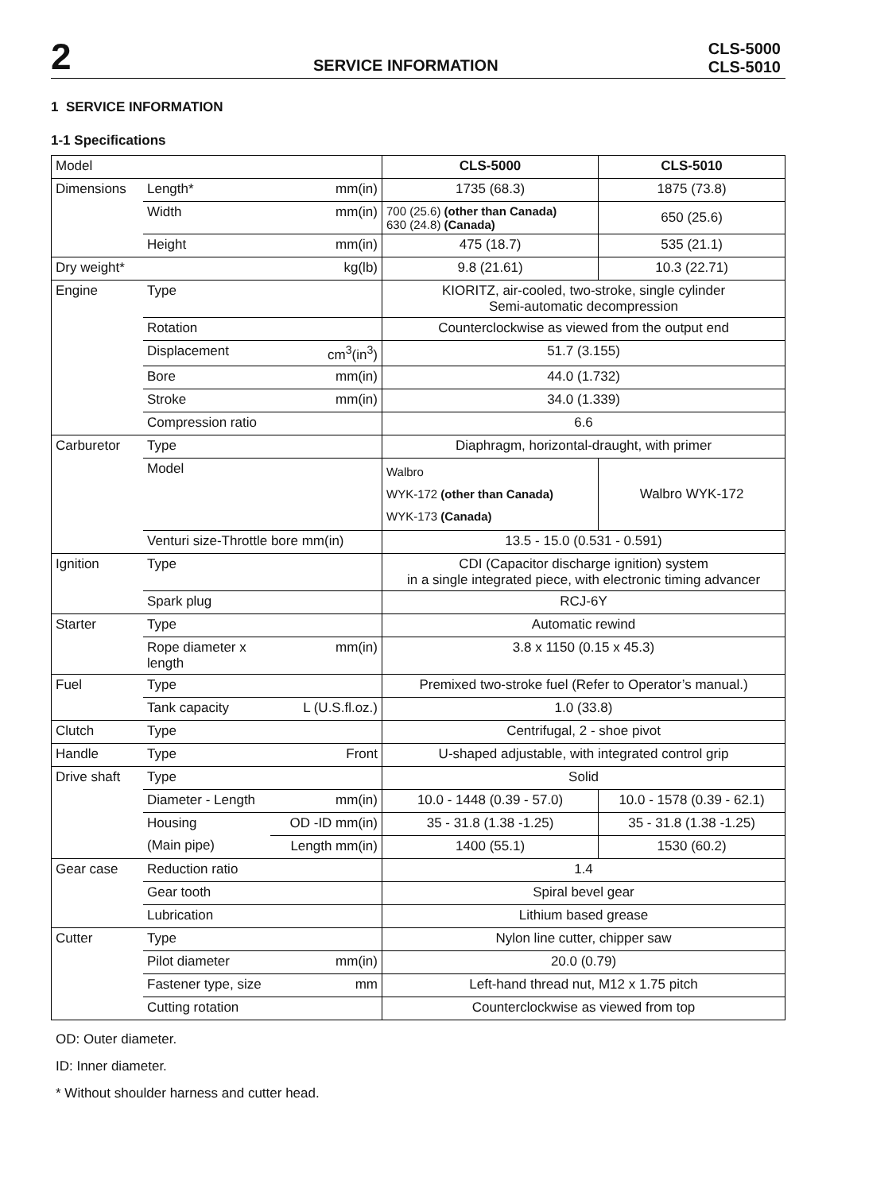2
SERVICE INFORMATION
CLS-5000
CLS-5010
1 SERVICE INFORMATION
1-1 Specifications
| Model | | | CLS-5000 | CLS-5010 |
| Dimensions | Length* | mm(in) | 1735 (68.3) | 1875 (73.8) |
| | Width | mm(in) | 700 (25.6) (other than Canada) 630 (24.8) (Canada) | 650 (25.6) |
| | Height | mm(in) | 475 (18.7) | 535 (21.1) |
| Dry weight* | | kg(lb) | 9.8 (21.61) | 10.3 (22.71) |
| Engine | Type | | KIORITZ, air-cooled, two-stroke, single cylinder Semi-automatic decompression | |
| | Rotation | | Counterclockwise as viewed from the output end | |
| | Displacement | cm<sup>3</sup>(in<sup>3</sup>) | 51.7 (3.155) | |
| | Bore | mm(in) | 44.0 (1.732) | |
| | Stroke | mm(in) | 34.0 (1.339) | |
| | Compression ratio | | 6.6 | |
| Carburetor | Type | | Diaphragm, horizontal-draught, with primer | |
| | Model | | Walbro WYK-172 (other than Canada) WYK-173 (Canada) | Walbro WYK-172 |
| | Venturi size-Throttle bore mm(in) | | 13.5 - 15.0 (0.531 - 0.591) | |
| Ignition | Type | | CDI (Capacitor discharge ignition) system in a single integrated piece, with electronic timing advancer | |
| | Spark plug | | RCJ-6Y | |
| Starter | Type | | Automatic rewind | |
| | Rope diameter x length | mm(in) | 3.8 x 1150 (0.15 x 45.3) | |
| Fuel | Type | | Premixed two-stroke fuel (Refer to Operator’s manual.) | |
| | Tank capacity | L (U.S.fl.oz.) | 1.0 (33.8) | |
| Clutch | Type | | Centrifugal, 2 - shoe pivot | |
| Handle | Type | Front | U-shaped adjustable, with integrated control grip | |
| Drive shaft | Type | | Solid | |
| | Diameter - Length | mm(in) | 10.0 - 1448 (0.39 - 57.0) | 10.0 - 1578 (0.39 - 62.1) |
| | Housing | OD -ID mm(in) | 35 - 31.8 (1.38 -1.25) | 35 - 31.8 (1.38 -1.25) |
| | (Main pipe) | Length mm(in) | 1400 (55.1) | 1530 (60.2) |
| Gear case | Reduction ratio | | 1.4 | |
| | Gear tooth | | Spiral bevel gear | |
| | Lubrication | | Lithium based grease | |
| Cutter | Type | | Nylon line cutter, chipper saw | |
| | Pilot diameter | mm(in) | 20.0 (0.79) | |
| | Fastener type, size | mm | Left-hand thread nut, M12 x 1.75 pitch | |
| | Cutting rotation | | Counterclockwise as viewed from top | |
OD: Outer diameter.
ID: Inner diameter.
* Without shoulder harness and cutter head.